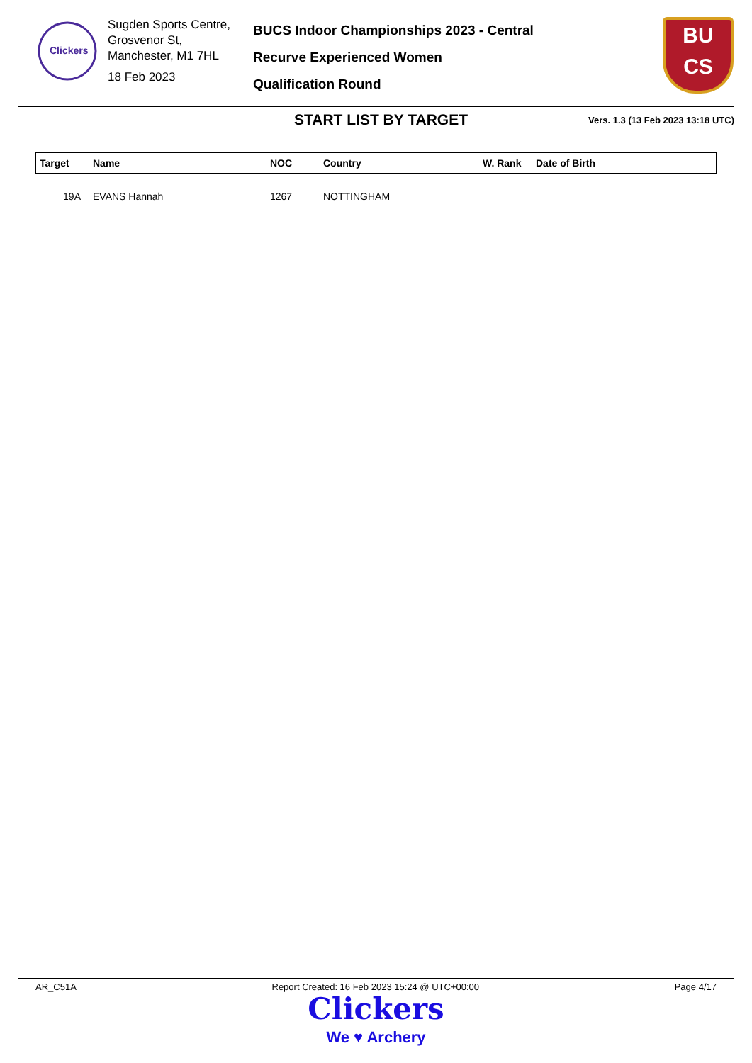Clickers
Sugden Sports Centre, Grosvenor St,
Manchester, M1 7HL
18 Feb 2023
BUCS Indoor Championships 2023 - Central
Recurve Experienced Women
Qualification Round
BU
CS
START LIST BY TARGET
Vers. 1.3 (13 Feb 2023 13:18 UTC)
| Target | Name | NOC | Country | W. Rank | Date of Birth |
| --- | --- | --- | --- | --- | --- |
| 19A | EVANS Hannah | 1267 | NOTTINGHAM | | |
AR_C51A Report Created: 16 Feb 2023 15:24 @ UTC+00:00 Page 4/17
Clickers
We ♥ Archery